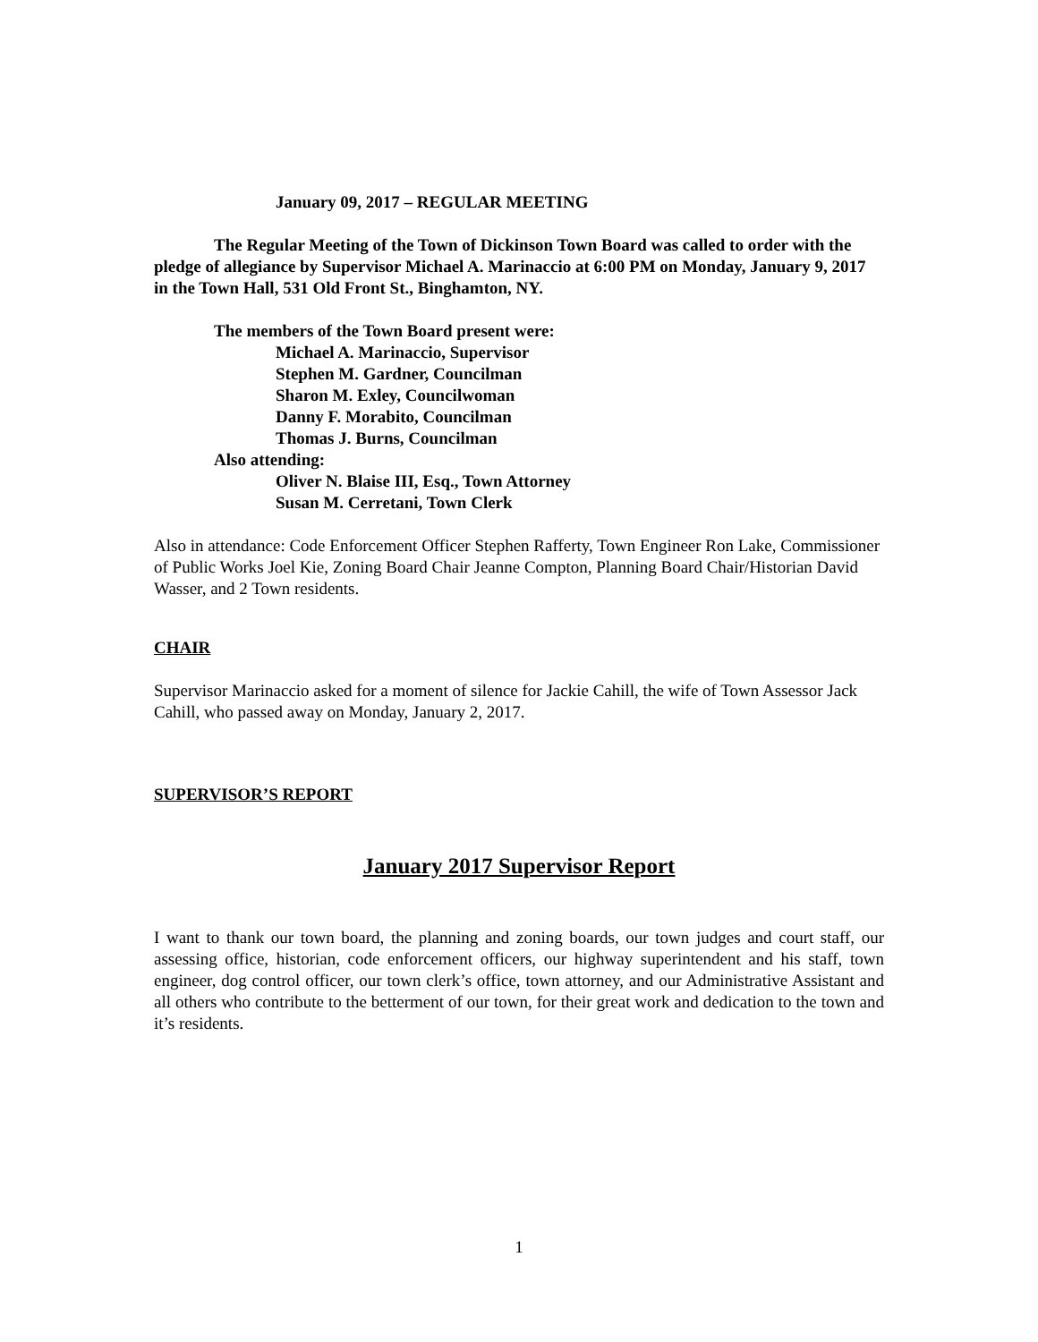January 09, 2017 – REGULAR MEETING
The Regular Meeting of the Town of Dickinson Town Board was called to order with the pledge of allegiance by Supervisor Michael A. Marinaccio at 6:00 PM on Monday, January 9, 2017 in the Town Hall, 531 Old Front St., Binghamton, NY.
The members of the Town Board present were:
Michael A. Marinaccio, Supervisor
Stephen M. Gardner, Councilman
Sharon M. Exley, Councilwoman
Danny F. Morabito, Councilman
Thomas J. Burns, Councilman
Also attending:
Oliver N. Blaise III, Esq., Town Attorney
Susan M. Cerretani, Town Clerk
Also in attendance: Code Enforcement Officer Stephen Rafferty, Town Engineer Ron Lake, Commissioner of Public Works Joel Kie, Zoning Board Chair Jeanne Compton, Planning Board Chair/Historian David Wasser, and 2 Town residents.
CHAIR
Supervisor Marinaccio asked for a moment of silence for Jackie Cahill, the wife of Town Assessor Jack Cahill, who passed away on Monday, January 2, 2017.
SUPERVISOR’S REPORT
January 2017 Supervisor Report
I want to thank our town board, the planning and zoning boards, our town judges and court staff, our assessing office, historian, code enforcement officers, our highway superintendent and his staff, town engineer, dog control officer, our town clerk’s office, town attorney, and our Administrative Assistant and all others who contribute to the betterment of our town, for their great work and dedication to the town and it’s residents.
1